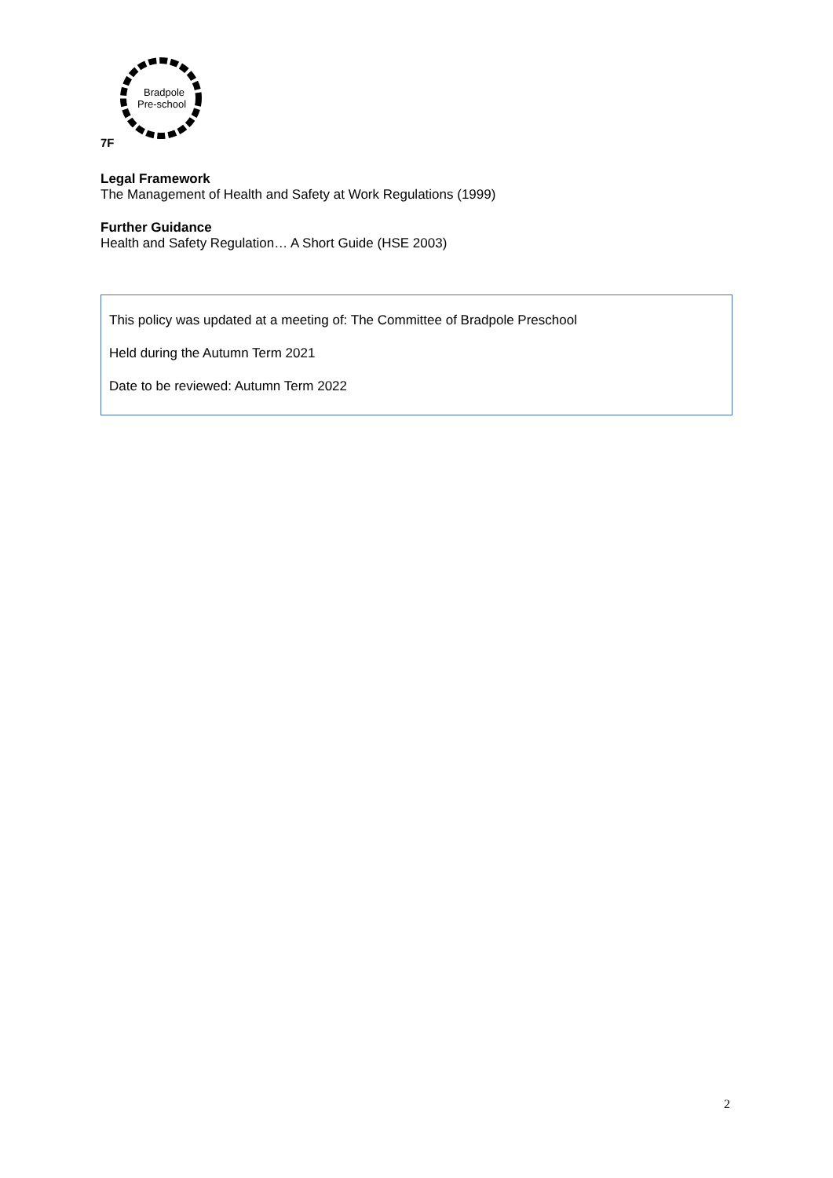Bradpole
Pre-school
7F
Legal Framework
The Management of Health and Safety at Work Regulations (1999)
Further Guidance
Health and Safety Regulation… A Short Guide (HSE 2003)
This policy was updated at a meeting of: The Committee of Bradpole Preschool
Held during the Autumn Term 2021
Date to be reviewed: Autumn Term 2022
2